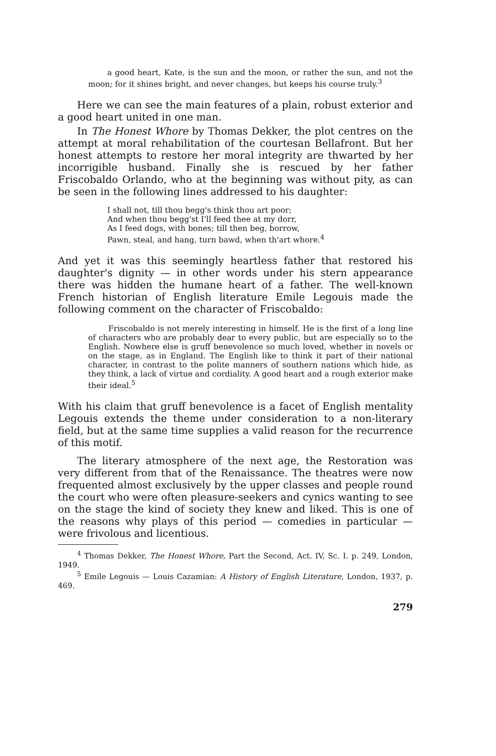a good heart, Kate, is the sun and the moon, or rather the sun, and not the moon; for it shines bright, and never changes, but keeps his course truly.<sup>3</sup>
Here we can see the main features of a plain, robust exterior and a good heart united in one man.
In The Honest Whore by Thomas Dekker, the plot centres on the attempt at moral rehabilitation of the courtesan Bellafront. But her honest attempts to restore her moral integrity are thwarted by her incorrigible husband. Finally she is rescued by her father Friscobaldo Orlando, who at the beginning was without pity, as can be seen in the following lines addressed to his daughter:
I shall not, till thou begg's think thou art poor;
And when thou begg'st I'll feed thee at my dorr,
As I feed dogs, with bones; till then beg, borrow,
Pawn, steal, and hang, turn bawd, when th'art whore.<sup>4</sup>
And yet it was this seemingly heartless father that restored his daughter's dignity — in other words under his stern appearance there was hidden the humane heart of a father. The well-known French historian of English literature Emile Legouis made the following comment on the character of Friscobaldo:
Friscobaldo is not merely interesting in himself. He is the first of a long line of characters who are probably dear to every public, but are especially so to the English. Nowhere else is gruff benevolence so much loved, whether in novels or on the stage, as in England. The English like to think it part of their national character, in contrast to the polite manners of southern nations which hide, as they think, a lack of virtue and cordiality. A good heart and a rough exterior make their ideal.<sup>5</sup>
With his claim that gruff benevolence is a facet of English mentality Legouis extends the theme under consideration to a non-literary field, but at the same time supplies a valid reason for the recurrence of this motif.
The literary atmosphere of the next age, the Restoration was very different from that of the Renaissance. The theatres were now frequented almost exclusively by the upper classes and people round the court who were often pleasure-seekers and cynics wanting to see on the stage the kind of society they knew and liked. This is one of the reasons why plays of this period — comedies in particular — were frivolous and licentious.
<sup>4</sup> Thomas Dekker, The Honest Whore, Part the Second, Act. IV, Sc. I. p. 249, London, 1949.
<sup>5</sup> Emile Legouis — Louis Cazamian: A History of English Literature, London, 1937, p. 469.
279